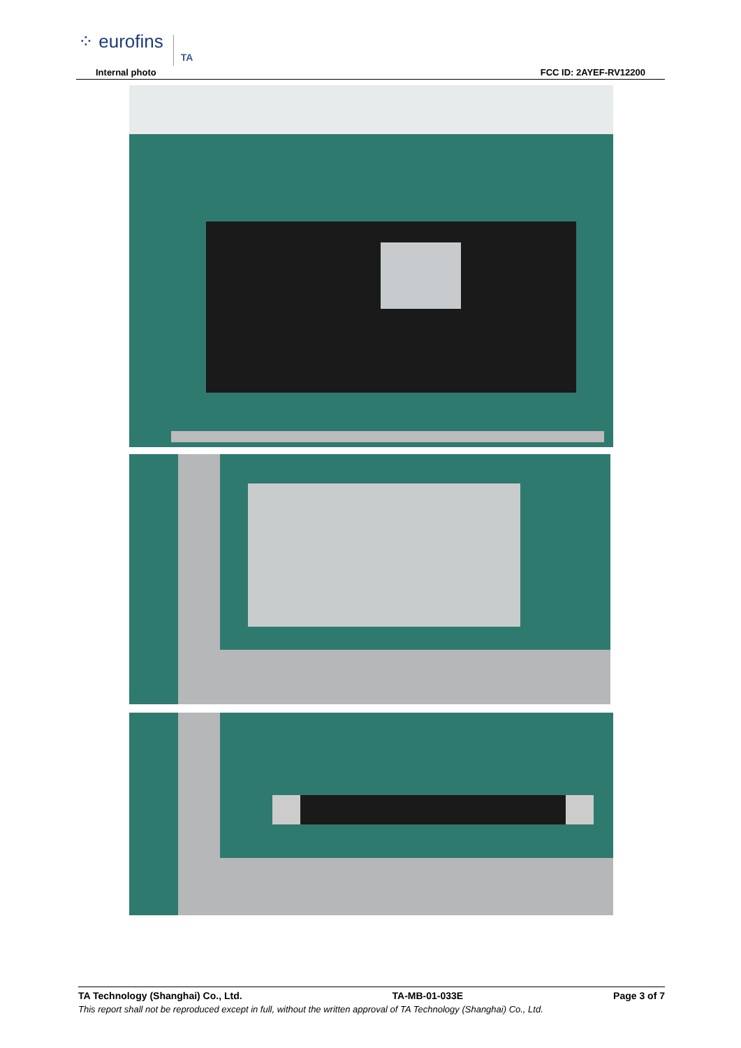⁘ eurofins TA
Internal photo FCC ID: 2AYEF-RV12200
TA Technology (Shanghai) Co., Ltd. TA-MB-01-033E Page 3 of 7
This report shall not be reproduced except in full, without the written approval of TA Technology (Shanghai) Co., Ltd.